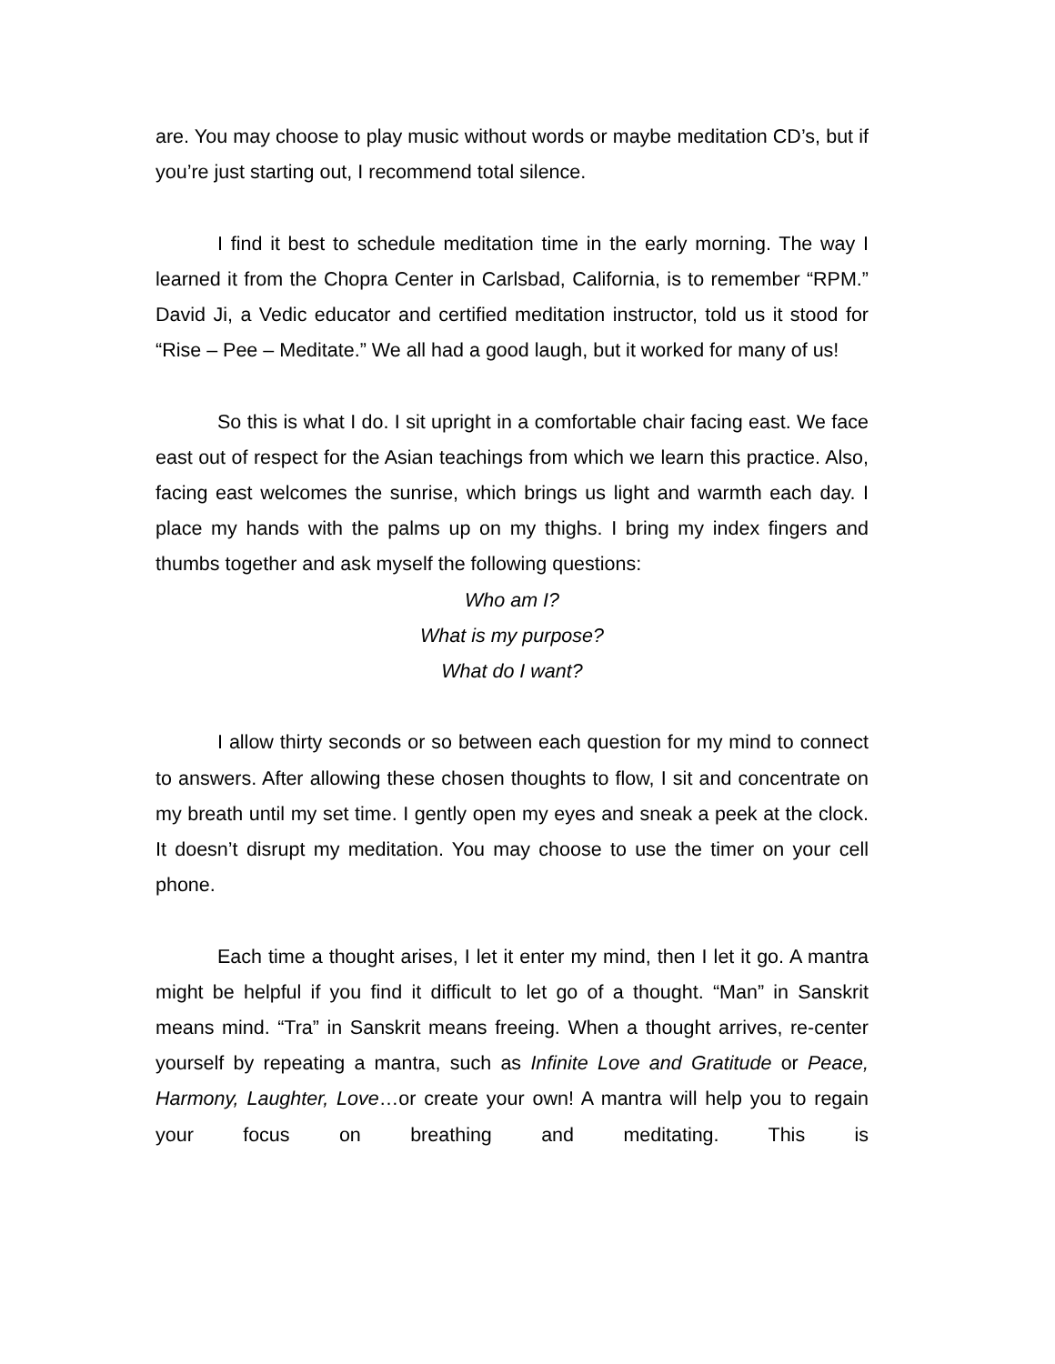are. You may choose to play music without words or maybe meditation CD’s, but if you’re just starting out, I recommend total silence.
I find it best to schedule meditation time in the early morning. The way I learned it from the Chopra Center in Carlsbad, California, is to remember “RPM.” David Ji, a Vedic educator and certified meditation instructor, told us it stood for “Rise – Pee – Meditate.” We all had a good laugh, but it worked for many of us!
So this is what I do. I sit upright in a comfortable chair facing east. We face east out of respect for the Asian teachings from which we learn this practice. Also, facing east welcomes the sunrise, which brings us light and warmth each day. I place my hands with the palms up on my thighs. I bring my index fingers and thumbs together and ask myself the following questions:
Who am I?
What is my purpose?
What do I want?
I allow thirty seconds or so between each question for my mind to connect to answers. After allowing these chosen thoughts to flow, I sit and concentrate on my breath until my set time. I gently open my eyes and sneak a peek at the clock. It doesn’t disrupt my meditation. You may choose to use the timer on your cell phone.
Each time a thought arises, I let it enter my mind, then I let it go. A mantra might be helpful if you find it difficult to let go of a thought. “Man” in Sanskrit means mind. “Tra” in Sanskrit means freeing. When a thought arrives, re-center yourself by repeating a mantra, such as Infinite Love and Gratitude or Peace, Harmony, Laughter, Love…or create your own! A mantra will help you to regain your focus on breathing and meditating. This is